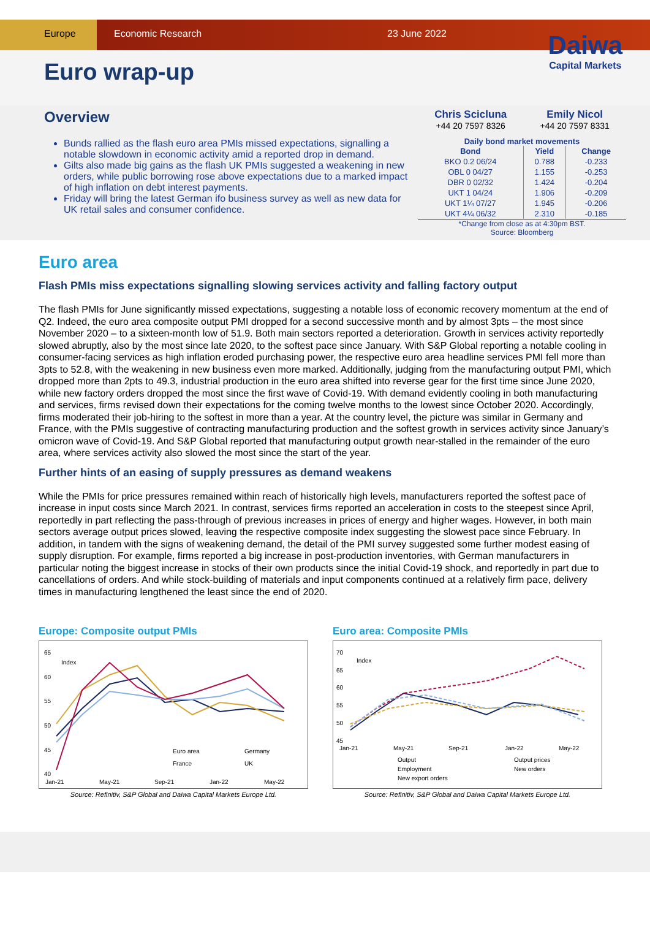Europe Economic Research 23 June 2022
Euro wrap-up
Daiwa
Capital Markets
Overview
Bunds rallied as the flash euro area PMIs missed expectations, signalling a notable slowdown in economic activity amid a reported drop in demand.
Gilts also made big gains as the flash UK PMIs suggested a weakening in new orders, while public borrowing rose above expectations due to a marked impact of high inflation on debt interest payments.
Friday will bring the latest German ifo business survey as well as new data for UK retail sales and consumer confidence.
Chris Scicluna
+44 20 7597 8326
Emily Nicol
+44 20 7597 8331
Daily bond market movements
| Bond | Yield | Change |
| --- | --- | --- |
| BKO 0.2 06/24 | 0.788 | -0.233 |
| OBL 0 04/27 | 1.155 | -0.253 |
| DBR 0 02/32 | 1.424 | -0.204 |
| UKT 1 04/24 | 1.906 | -0.209 |
| UKT 1¼ 07/27 | 1.945 | -0.206 |
| UKT 4¼ 06/32 | 2.310 | -0.185 |
*Change from close as at 4:30pm BST.
Source: Bloomberg
Euro area
Flash PMIs miss expectations signalling slowing services activity and falling factory output
The flash PMIs for June significantly missed expectations, suggesting a notable loss of economic recovery momentum at the end of Q2. Indeed, the euro area composite output PMI dropped for a second successive month and by almost 3pts – the most since November 2020 – to a sixteen-month low of 51.9. Both main sectors reported a deterioration. Growth in services activity reportedly slowed abruptly, also by the most since late 2020, to the softest pace since January. With S&P Global reporting a notable cooling in consumer-facing services as high inflation eroded purchasing power, the respective euro area headline services PMI fell more than 3pts to 52.8, with the weakening in new business even more marked. Additionally, judging from the manufacturing output PMI, which dropped more than 2pts to 49.3, industrial production in the euro area shifted into reverse gear for the first time since June 2020, while new factory orders dropped the most since the first wave of Covid-19. With demand evidently cooling in both manufacturing and services, firms revised down their expectations for the coming twelve months to the lowest since October 2020. Accordingly, firms moderated their job-hiring to the softest in more than a year. At the country level, the picture was similar in Germany and France, with the PMIs suggestive of contracting manufacturing production and the softest growth in services activity since January’s omicron wave of Covid-19. And S&P Global reported that manufacturing output growth near-stalled in the remainder of the euro area, where services activity also slowed the most since the start of the year.
Further hints of an easing of supply pressures as demand weakens
While the PMIs for price pressures remained within reach of historically high levels, manufacturers reported the softest pace of increase in input costs since March 2021. In contrast, services firms reported an acceleration in costs to the steepest since April, reportedly in part reflecting the pass-through of previous increases in prices of energy and higher wages. However, in both main sectors average output prices slowed, leaving the respective composite index suggesting the slowest pace since February. In addition, in tandem with the signs of weakening demand, the detail of the PMI survey suggested some further modest easing of supply disruption. For example, firms reported a big increase in post-production inventories, with German manufacturers in particular noting the biggest increase in stocks of their own products since the initial Covid-19 shock, and reportedly in part due to cancellations of orders. And while stock-building of materials and input components continued at a relatively firm pace, delivery times in manufacturing lengthened the least since the end of 2020.
Europe: Composite output PMIs
65
60
55
50
45
40
Index
Euro area
Germany
France
UK
Jan-21
May-21
Sep-21
Jan-22
May-22
Source: Refinitiv, S&P Global and Daiwa Capital Markets Europe Ltd.
Euro area: Composite PMIs
70
65
60
55
50
45
Index
Output
Output prices
Employment
New orders
New export orders
Jan-21
May-21
Sep-21
Jan-22
May-22
Source: Refinitiv, S&P Global and Daiwa Capital Markets Europe Ltd.